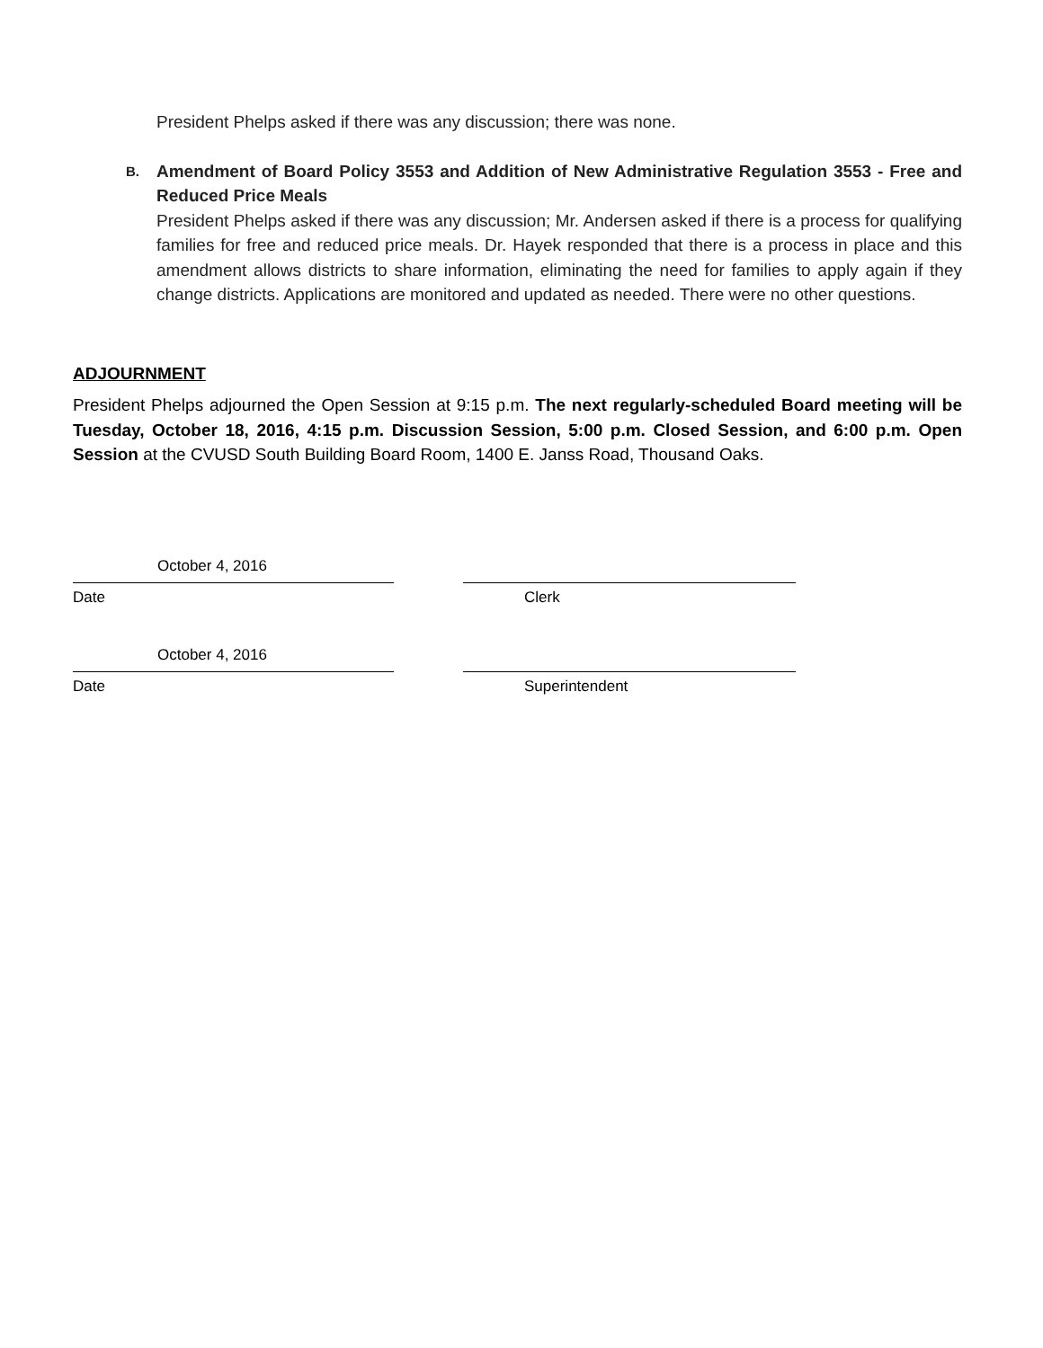President Phelps asked if there was any discussion; there was none.
B.
Amendment of Board Policy 3553 and Addition of New Administrative Regulation 3553 - Free and Reduced Price Meals
President Phelps asked if there was any discussion; Mr. Andersen asked if there is a process for qualifying families for free and reduced price meals. Dr. Hayek responded that there is a process in place and this amendment allows districts to share information, eliminating the need for families to apply again if they change districts. Applications are monitored and updated as needed. There were no other questions.
ADJOURNMENT
President Phelps adjourned the Open Session at 9:15 p.m. The next regularly-scheduled Board meeting will be Tuesday, October 18, 2016, 4:15 p.m. Discussion Session, 5:00 p.m. Closed Session, and 6:00 p.m. Open Session at the CVUSD South Building Board Room, 1400 E. Janss Road, Thousand Oaks.
October 4, 2016
Date Clerk
October 4, 2016
Date Superintendent